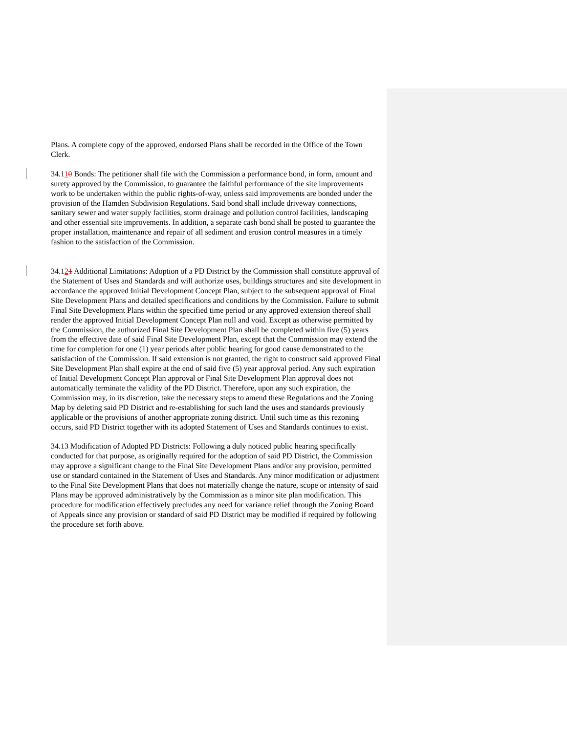Plans. A complete copy of the approved, endorsed Plans shall be recorded in the Office of the Town Clerk.
34.110 Bonds: The petitioner shall file with the Commission a performance bond, in form, amount and surety approved by the Commission, to guarantee the faithful performance of the site improvements work to be undertaken within the public rights-of-way, unless said improvements are bonded under the provision of the Hamden Subdivision Regulations. Said bond shall include driveway connections, sanitary sewer and water supply facilities, storm drainage and pollution control facilities, landscaping and other essential site improvements. In addition, a separate cash bond shall be posted to guarantee the proper installation, maintenance and repair of all sediment and erosion control measures in a timely fashion to the satisfaction of the Commission.
34.121 Additional Limitations: Adoption of a PD District by the Commission shall constitute approval of the Statement of Uses and Standards and will authorize uses, buildings structures and site development in accordance the approved Initial Development Concept Plan, subject to the subsequent approval of Final Site Development Plans and detailed specifications and conditions by the Commission. Failure to submit Final Site Development Plans within the specified time period or any approved extension thereof shall render the approved Initial Development Concept Plan null and void. Except as otherwise permitted by the Commission, the authorized Final Site Development Plan shall be completed within five (5) years from the effective date of said Final Site Development Plan, except that the Commission may extend the time for completion for one (1) year periods after public hearing for good cause demonstrated to the satisfaction of the Commission. If said extension is not granted, the right to construct said approved Final Site Development Plan shall expire at the end of said five (5) year approval period. Any such expiration of Initial Development Concept Plan approval or Final Site Development Plan approval does not automatically terminate the validity of the PD District. Therefore, upon any such expiration, the Commission may, in its discretion, take the necessary steps to amend these Regulations and the Zoning Map by deleting said PD District and re-establishing for such land the uses and standards previously applicable or the provisions of another appropriate zoning district. Until such time as this rezoning occurs, said PD District together with its adopted Statement of Uses and Standards continues to exist.
34.13 Modification of Adopted PD Districts: Following a duly noticed public hearing specifically conducted for that purpose, as originally required for the adoption of said PD District, the Commission may approve a significant change to the Final Site Development Plans and/or any provision, permitted use or standard contained in the Statement of Uses and Standards. Any minor modification or adjustment to the Final Site Development Plans that does not materially change the nature, scope or intensity of said Plans may be approved administratively by the Commission as a minor site plan modification. This procedure for modification effectively precludes any need for variance relief through the Zoning Board of Appeals since any provision or standard of said PD District may be modified if required by following the procedure set forth above.